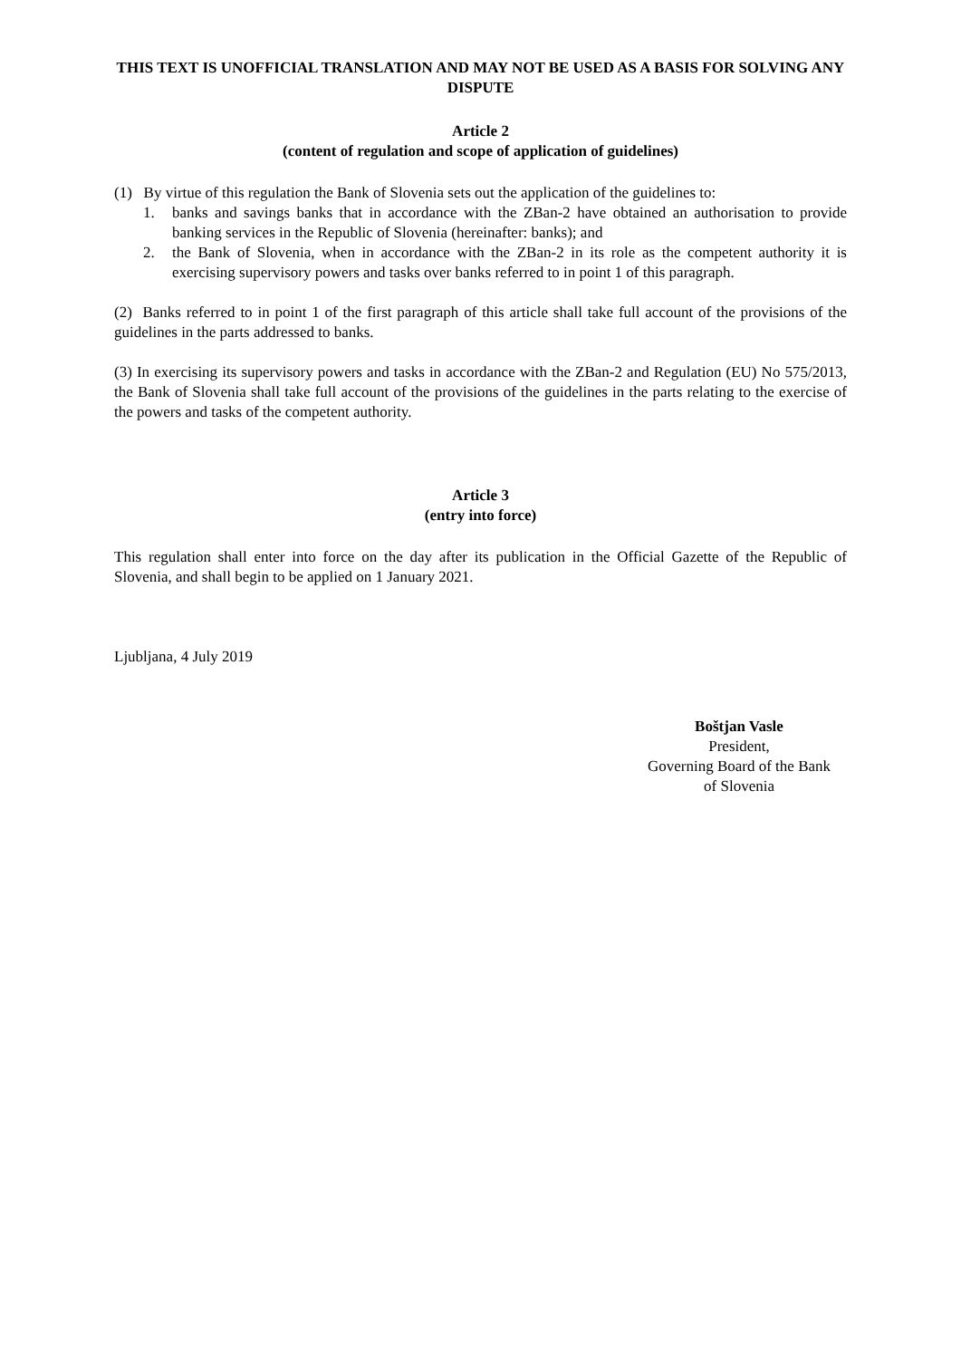THIS TEXT IS UNOFFICIAL TRANSLATION AND MAY NOT BE USED AS A BASIS FOR SOLVING ANY DISPUTE
Article 2
(content of regulation and scope of application of guidelines)
(1) By virtue of this regulation the Bank of Slovenia sets out the application of the guidelines to:
1. banks and savings banks that in accordance with the ZBan-2 have obtained an authorisation to provide banking services in the Republic of Slovenia (hereinafter: banks); and
2. the Bank of Slovenia, when in accordance with the ZBan-2 in its role as the competent authority it is exercising supervisory powers and tasks over banks referred to in point 1 of this paragraph.
(2) Banks referred to in point 1 of the first paragraph of this article shall take full account of the provisions of the guidelines in the parts addressed to banks.
(3) In exercising its supervisory powers and tasks in accordance with the ZBan-2 and Regulation (EU) No 575/2013, the Bank of Slovenia shall take full account of the provisions of the guidelines in the parts relating to the exercise of the powers and tasks of the competent authority.
Article 3
(entry into force)
This regulation shall enter into force on the day after its publication in the Official Gazette of the Republic of Slovenia, and shall begin to be applied on 1 January 2021.
Ljubljana, 4 July 2019
Boštjan Vasle
President,
Governing Board of the Bank
of Slovenia